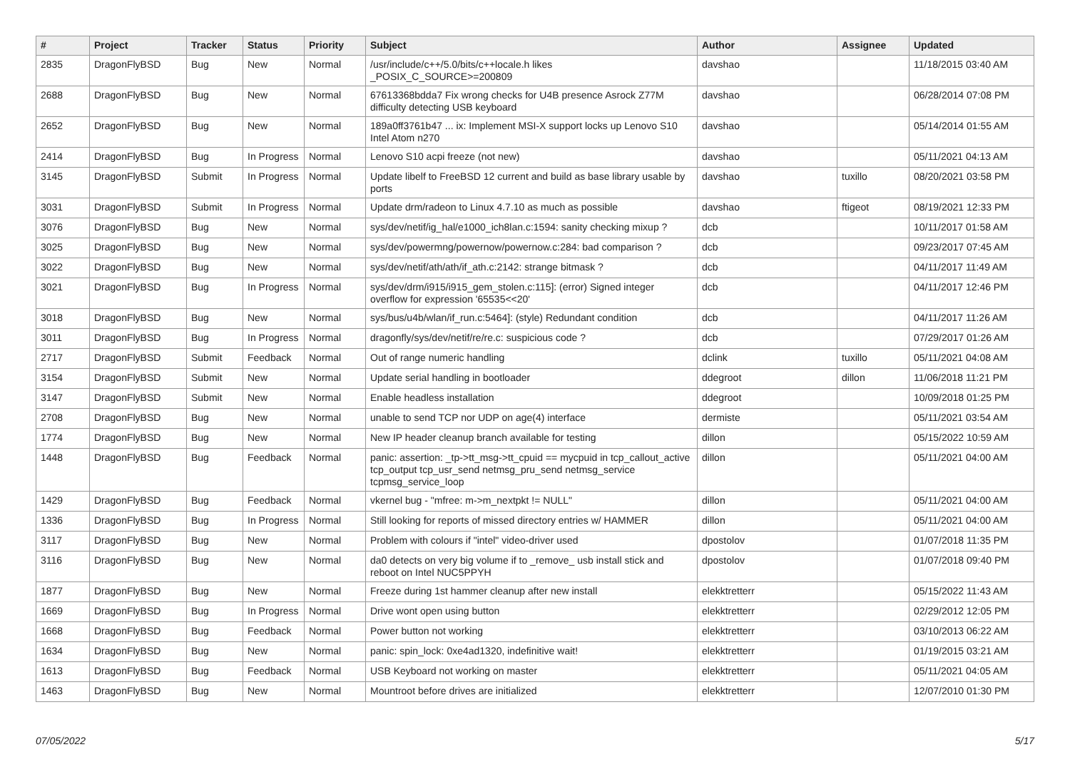| # | Project | Tracker | Status | Priority | Subject | Author | Assignee | Updated |
| --- | --- | --- | --- | --- | --- | --- | --- | --- |
| 2835 | DragonFlyBSD | Bug | New | Normal | /usr/include/c++/5.0/bits/c++locale.h likes _POSIX_C_SOURCE>=200809 | davshao | | 11/18/2015 03:40 AM |
| 2688 | DragonFlyBSD | Bug | New | Normal | 67613368bdda7 Fix wrong checks for U4B presence Asrock Z77M difficulty detecting USB keyboard | davshao | | 06/28/2014 07:08 PM |
| 2652 | DragonFlyBSD | Bug | New | Normal | 189a0ff3761b47 ... ix: Implement MSI-X support locks up Lenovo S10 Intel Atom n270 | davshao | | 05/14/2014 01:55 AM |
| 2414 | DragonFlyBSD | Bug | In Progress | Normal | Lenovo S10 acpi freeze (not new) | davshao | | 05/11/2021 04:13 AM |
| 3145 | DragonFlyBSD | Submit | In Progress | Normal | Update libelf to FreeBSD 12 current and build as base library usable by ports | davshao | tuxillo | 08/20/2021 03:58 PM |
| 3031 | DragonFlyBSD | Submit | In Progress | Normal | Update drm/radeon to Linux 4.7.10 as much as possible | davshao | ftigeot | 08/19/2021 12:33 PM |
| 3076 | DragonFlyBSD | Bug | New | Normal | sys/dev/netif/ig_hal/e1000_ich8lan.c:1594: sanity checking mixup ? | dcb | | 10/11/2017 01:58 AM |
| 3025 | DragonFlyBSD | Bug | New | Normal | sys/dev/powermng/powernow/powernow.c:284: bad comparison ? | dcb | | 09/23/2017 07:45 AM |
| 3022 | DragonFlyBSD | Bug | New | Normal | sys/dev/netif/ath/ath/if_ath.c:2142: strange bitmask ? | dcb | | 04/11/2017 11:49 AM |
| 3021 | DragonFlyBSD | Bug | In Progress | Normal | sys/dev/drm/i915/i915_gem_stolen.c:115]: (error) Signed integer overflow for expression '65535<<20' | dcb | | 04/11/2017 12:46 PM |
| 3018 | DragonFlyBSD | Bug | New | Normal | sys/bus/u4b/wlan/if_run.c:5464]: (style) Redundant condition | dcb | | 04/11/2017 11:26 AM |
| 3011 | DragonFlyBSD | Bug | In Progress | Normal | dragonfly/sys/dev/netif/re/re.c: suspicious code ? | dcb | | 07/29/2017 01:26 AM |
| 2717 | DragonFlyBSD | Submit | Feedback | Normal | Out of range numeric handling | dclink | tuxillo | 05/11/2021 04:08 AM |
| 3154 | DragonFlyBSD | Submit | New | Normal | Update serial handling in bootloader | ddegroot | dillon | 11/06/2018 11:21 PM |
| 3147 | DragonFlyBSD | Submit | New | Normal | Enable headless installation | ddegroot | | 10/09/2018 01:25 PM |
| 2708 | DragonFlyBSD | Bug | New | Normal | unable to send TCP nor UDP on age(4) interface | dermiste | | 05/11/2021 03:54 AM |
| 1774 | DragonFlyBSD | Bug | New | Normal | New IP header cleanup branch available for testing | dillon | | 05/15/2022 10:59 AM |
| 1448 | DragonFlyBSD | Bug | Feedback | Normal | panic: assertion: _tp->tt_msg->tt_cpuid == mycpuid in tcp_callout_active tcp_output tcp_usr_send netmsg_pru_send netmsg_service tcpmsg_service_loop | dillon | | 05/11/2021 04:00 AM |
| 1429 | DragonFlyBSD | Bug | Feedback | Normal | vkernel bug - "mfree: m->m_nextpkt != NULL" | dillon | | 05/11/2021 04:00 AM |
| 1336 | DragonFlyBSD | Bug | In Progress | Normal | Still looking for reports of missed directory entries w/ HAMMER | dillon | | 05/11/2021 04:00 AM |
| 3117 | DragonFlyBSD | Bug | New | Normal | Problem with colours if "intel" video-driver used | dpostolov | | 01/07/2018 11:35 PM |
| 3116 | DragonFlyBSD | Bug | New | Normal | da0 detects on very big volume if to _remove_ usb install stick and reboot on Intel NUC5PPYH | dpostolov | | 01/07/2018 09:40 PM |
| 1877 | DragonFlyBSD | Bug | New | Normal | Freeze during 1st hammer cleanup after new install | elekktretterr | | 05/15/2022 11:43 AM |
| 1669 | DragonFlyBSD | Bug | In Progress | Normal | Drive wont open using button | elekktretterr | | 02/29/2012 12:05 PM |
| 1668 | DragonFlyBSD | Bug | Feedback | Normal | Power button not working | elekktretterr | | 03/10/2013 06:22 AM |
| 1634 | DragonFlyBSD | Bug | New | Normal | panic: spin_lock: 0xe4ad1320, indefinitive wait! | elekktretterr | | 01/19/2015 03:21 AM |
| 1613 | DragonFlyBSD | Bug | Feedback | Normal | USB Keyboard not working on master | elekktretterr | | 05/11/2021 04:05 AM |
| 1463 | DragonFlyBSD | Bug | New | Normal | Mountroot before drives are initialized | elekktretterr | | 12/07/2010 01:30 PM |
07/05/2022 5/17